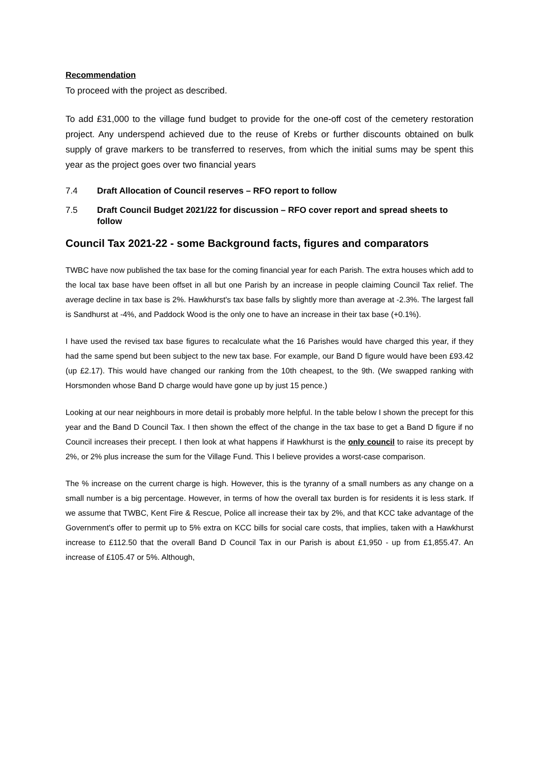Recommendation
To proceed with the project as described.
To add £31,000 to the village fund budget to provide for the one-off cost of the cemetery restoration project. Any underspend achieved due to the reuse of Krebs or further discounts obtained on bulk supply of grave markers to be transferred to reserves, from which the initial sums may be spent this year as the project goes over two financial years
7.4 Draft Allocation of Council reserves – RFO report to follow
7.5 Draft Council Budget 2021/22 for discussion – RFO cover report and spread sheets to follow
Council Tax 2021-22 - some Background facts, figures and comparators
TWBC have now published the tax base for the coming financial year for each Parish. The extra houses which add to the local tax base have been offset in all but one Parish by an increase in people claiming Council Tax relief. The average decline in tax base is 2%. Hawkhurst's tax base falls by slightly more than average at -2.3%. The largest fall is Sandhurst at -4%, and Paddock Wood is the only one to have an increase in their tax base (+0.1%).
I have used the revised tax base figures to recalculate what the 16 Parishes would have charged this year, if they had the same spend but been subject to the new tax base. For example, our Band D figure would have been £93.42 (up £2.17). This would have changed our ranking from the 10th cheapest, to the 9th. (We swapped ranking with Horsmonden whose Band D charge would have gone up by just 15 pence.)
Looking at our near neighbours in more detail is probably more helpful. In the table below I shown the precept for this year and the Band D Council Tax. I then shown the effect of the change in the tax base to get a Band D figure if no Council increases their precept. I then look at what happens if Hawkhurst is the only council to raise its precept by 2%, or 2% plus increase the sum for the Village Fund. This I believe provides a worst-case comparison.
The % increase on the current charge is high. However, this is the tyranny of a small numbers as any change on a small number is a big percentage. However, in terms of how the overall tax burden is for residents it is less stark. If we assume that TWBC, Kent Fire & Rescue, Police all increase their tax by 2%, and that KCC take advantage of the Government's offer to permit up to 5% extra on KCC bills for social care costs, that implies, taken with a Hawkhurst increase to £112.50 that the overall Band D Council Tax in our Parish is about £1,950 - up from £1,855.47. An increase of £105.47 or 5%. Although,